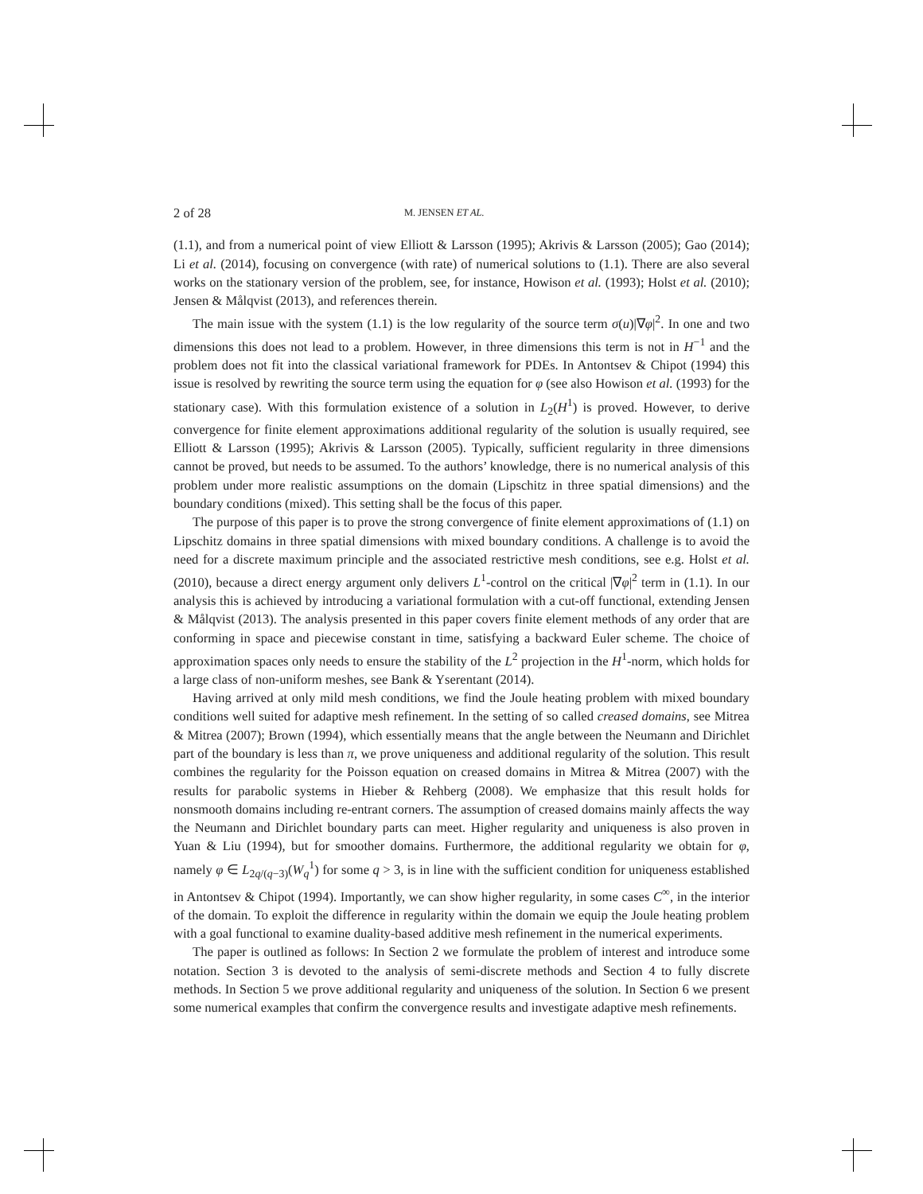2 of 28 M. JENSEN ET AL.
(1.1), and from a numerical point of view Elliott & Larsson (1995); Akrivis & Larsson (2005); Gao (2014); Li et al. (2014), focusing on convergence (with rate) of numerical solutions to (1.1). There are also several works on the stationary version of the problem, see, for instance, Howison et al. (1993); Holst et al. (2010); Jensen & Målqvist (2013), and references therein.
The main issue with the system (1.1) is the low regularity of the source term σ(u)|∇φ|<sup>2</sup>. In one and two dimensions this does not lead to a problem. However, in three dimensions this term is not in H<sup>−1</sup> and the problem does not fit into the classical variational framework for PDEs. In Antontsev & Chipot (1994) this issue is resolved by rewriting the source term using the equation for φ (see also Howison et al. (1993) for the stationary case). With this formulation existence of a solution in L<sub>2</sub>(H<sup>1</sup>) is proved. However, to derive convergence for finite element approximations additional regularity of the solution is usually required, see Elliott & Larsson (1995); Akrivis & Larsson (2005). Typically, sufficient regularity in three dimensions cannot be proved, but needs to be assumed. To the authors’ knowledge, there is no numerical analysis of this problem under more realistic assumptions on the domain (Lipschitz in three spatial dimensions) and the boundary conditions (mixed). This setting shall be the focus of this paper.
The purpose of this paper is to prove the strong convergence of finite element approximations of (1.1) on Lipschitz domains in three spatial dimensions with mixed boundary conditions. A challenge is to avoid the need for a discrete maximum principle and the associated restrictive mesh conditions, see e.g. Holst et al. (2010), because a direct energy argument only delivers L<sup>1</sup>-control on the critical |∇φ|<sup>2</sup> term in (1.1). In our analysis this is achieved by introducing a variational formulation with a cut-off functional, extending Jensen & Målqvist (2013). The analysis presented in this paper covers finite element methods of any order that are conforming in space and piecewise constant in time, satisfying a backward Euler scheme. The choice of approximation spaces only needs to ensure the stability of the L<sup>2</sup> projection in the H<sup>1</sup>-norm, which holds for a large class of non-uniform meshes, see Bank & Yserentant (2014).
Having arrived at only mild mesh conditions, we find the Joule heating problem with mixed boundary conditions well suited for adaptive mesh refinement. In the setting of so called creased domains, see Mitrea & Mitrea (2007); Brown (1994), which essentially means that the angle between the Neumann and Dirichlet part of the boundary is less than π, we prove uniqueness and additional regularity of the solution. This result combines the regularity for the Poisson equation on creased domains in Mitrea & Mitrea (2007) with the results for parabolic systems in Hieber & Rehberg (2008). We emphasize that this result holds for nonsmooth domains including re-entrant corners. The assumption of creased domains mainly affects the way the Neumann and Dirichlet boundary parts can meet. Higher regularity and uniqueness is also proven in Yuan & Liu (1994), but for smoother domains. Furthermore, the additional regularity we obtain for φ, namely φ ∈ L<sub>2q/(q−3)</sub>(W<sub>q</sub><sup>1</sup>) for some q > 3, is in line with the sufficient condition for uniqueness established in Antontsev & Chipot (1994). Importantly, we can show higher regularity, in some cases C<sup>∞</sup>, in the interior of the domain. To exploit the difference in regularity within the domain we equip the Joule heating problem with a goal functional to examine duality-based additive mesh refinement in the numerical experiments.
The paper is outlined as follows: In Section 2 we formulate the problem of interest and introduce some notation. Section 3 is devoted to the analysis of semi-discrete methods and Section 4 to fully discrete methods. In Section 5 we prove additional regularity and uniqueness of the solution. In Section 6 we present some numerical examples that confirm the convergence results and investigate adaptive mesh refinements.